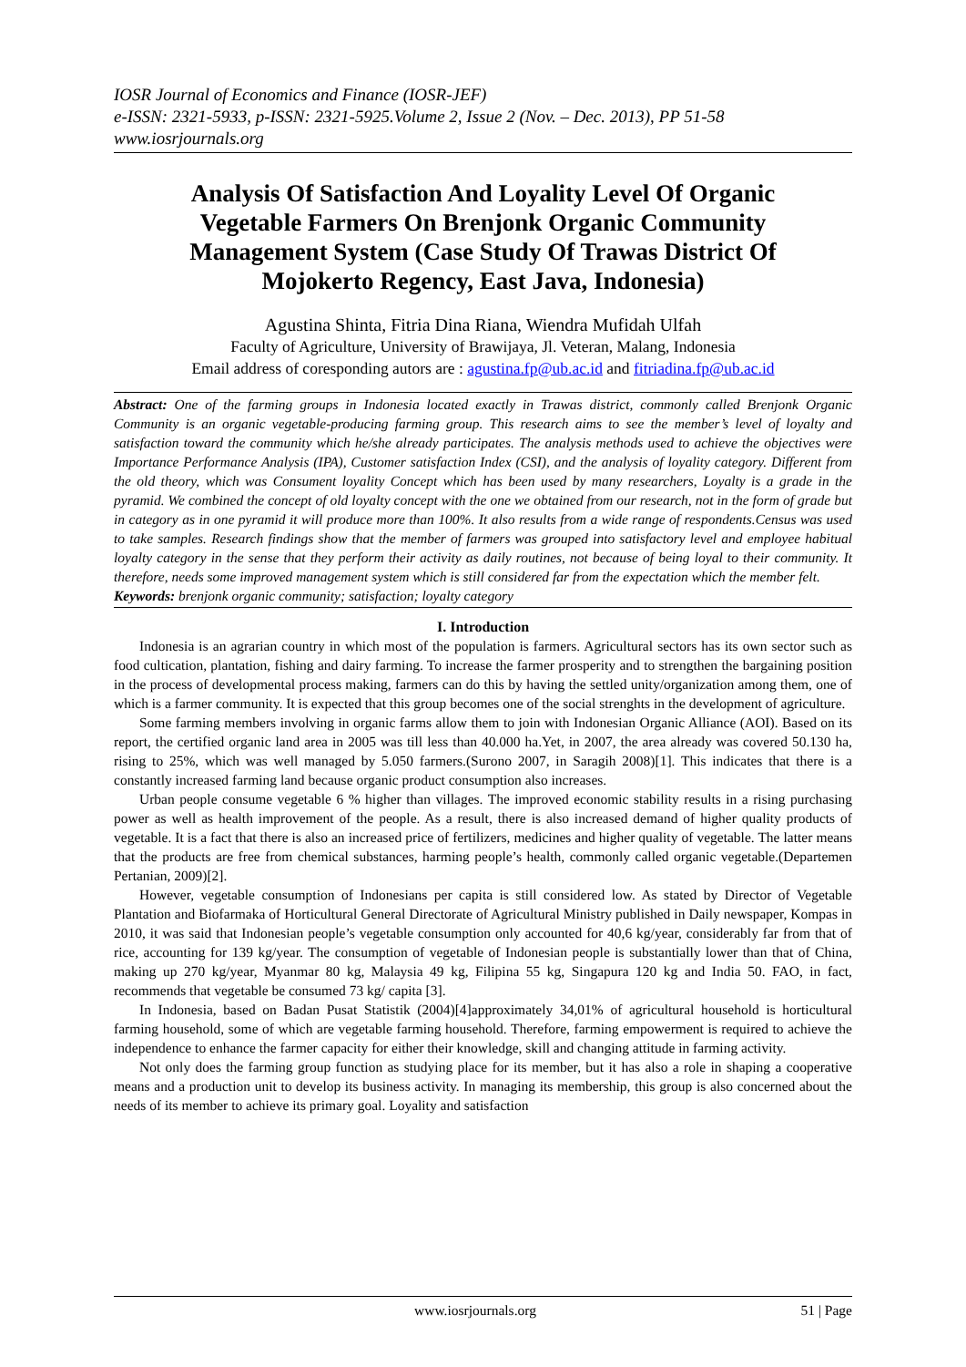IOSR Journal of Economics and Finance (IOSR-JEF)
e-ISSN: 2321-5933, p-ISSN: 2321-5925.Volume 2, Issue 2 (Nov. – Dec. 2013), PP 51-58
www.iosrjournals.org
Analysis Of Satisfaction And Loyality Level Of Organic Vegetable Farmers On Brenjonk Organic Community Management System (Case Study Of Trawas District Of Mojokerto Regency, East Java, Indonesia)
Agustina Shinta, Fitria Dina Riana, Wiendra Mufidah Ulfah
Faculty of Agriculture, University of Brawijaya, Jl. Veteran, Malang, Indonesia
Email address of coresponding autors are : agustina.fp@ub.ac.id and fitriadina.fp@ub.ac.id
Abstract: One of the farming groups in Indonesia located exactly in Trawas district, commonly called Brenjonk Organic Community is an organic vegetable-producing farming group. This research aims to see the member’s level of loyalty and satisfaction toward the community which he/she already participates. The analysis methods used to achieve the objectives were Importance Performance Analysis (IPA), Customer satisfaction Index (CSI), and the analysis of loyality category. Different from the old theory, which was Consument loyality Concept which has been used by many researchers, Loyalty is a grade in the pyramid. We combined the concept of old loyalty concept with the one we obtained from our research, not in the form of grade but in category as in one pyramid it will produce more than 100%. It also results from a wide range of respondents.Census was used to take samples. Research findings show that the member of farmers was grouped into satisfactory level and employee habitual loyalty category in the sense that they perform their activity as daily routines, not because of being loyal to their community. It therefore, needs some improved management system which is still considered far from the expectation which the member felt.
Keywords: brenjonk organic community; satisfaction; loyalty category
I. Introduction
Indonesia is an agrarian country in which most of the population is farmers. Agricultural sectors has its own sector such as food cultication, plantation, fishing and dairy farming. To increase the farmer prosperity and to strengthen the bargaining position in the process of developmental process making, farmers can do this by having the settled unity/organization among them, one of which is a farmer community. It is expected that this group becomes one of the social strenghts in the development of agriculture.
Some farming members involving in organic farms allow them to join with Indonesian Organic Alliance (AOI). Based on its report, the certified organic land area in 2005 was till less than 40.000 ha.Yet, in 2007, the area already was covered 50.130 ha, rising to 25%, which was well managed by 5.050 farmers.(Surono 2007, in Saragih 2008)[1]. This indicates that there is a constantly increased farming land because organic product consumption also increases.
Urban people consume vegetable 6 % higher than villages. The improved economic stability results in a rising purchasing power as well as health improvement of the people. As a result, there is also increased demand of higher quality products of vegetable. It is a fact that there is also an increased price of fertilizers, medicines and higher quality of vegetable. The latter means that the products are free from chemical substances, harming people’s health, commonly called organic vegetable.(Departemen Pertanian, 2009)[2].
However, vegetable consumption of Indonesians per capita is still considered low. As stated by Director of Vegetable Plantation and Biofarmaka of Horticultural General Directorate of Agricultural Ministry published in Daily newspaper, Kompas in 2010, it was said that Indonesian people’s vegetable consumption only accounted for 40,6 kg/year, considerably far from that of rice, accounting for 139 kg/year. The consumption of vegetable of Indonesian people is substantially lower than that of China, making up 270 kg/year, Myanmar 80 kg, Malaysia 49 kg, Filipina 55 kg, Singapura 120 kg and India 50. FAO, in fact, recommends that vegetable be consumed 73 kg/ capita [3].
In Indonesia, based on Badan Pusat Statistik (2004)[4]approximately 34,01% of agricultural household is horticultural farming household, some of which are vegetable farming household. Therefore, farming empowerment is required to achieve the independence to enhance the farmer capacity for either their knowledge, skill and changing attitude in farming activity.
Not only does the farming group function as studying place for its member, but it has also a role in shaping a cooperative means and a production unit to develop its business activity. In managing its membership, this group is also concerned about the needs of its member to achieve its primary goal. Loyality and satisfaction
www.iosrjournals.org 51 | Page